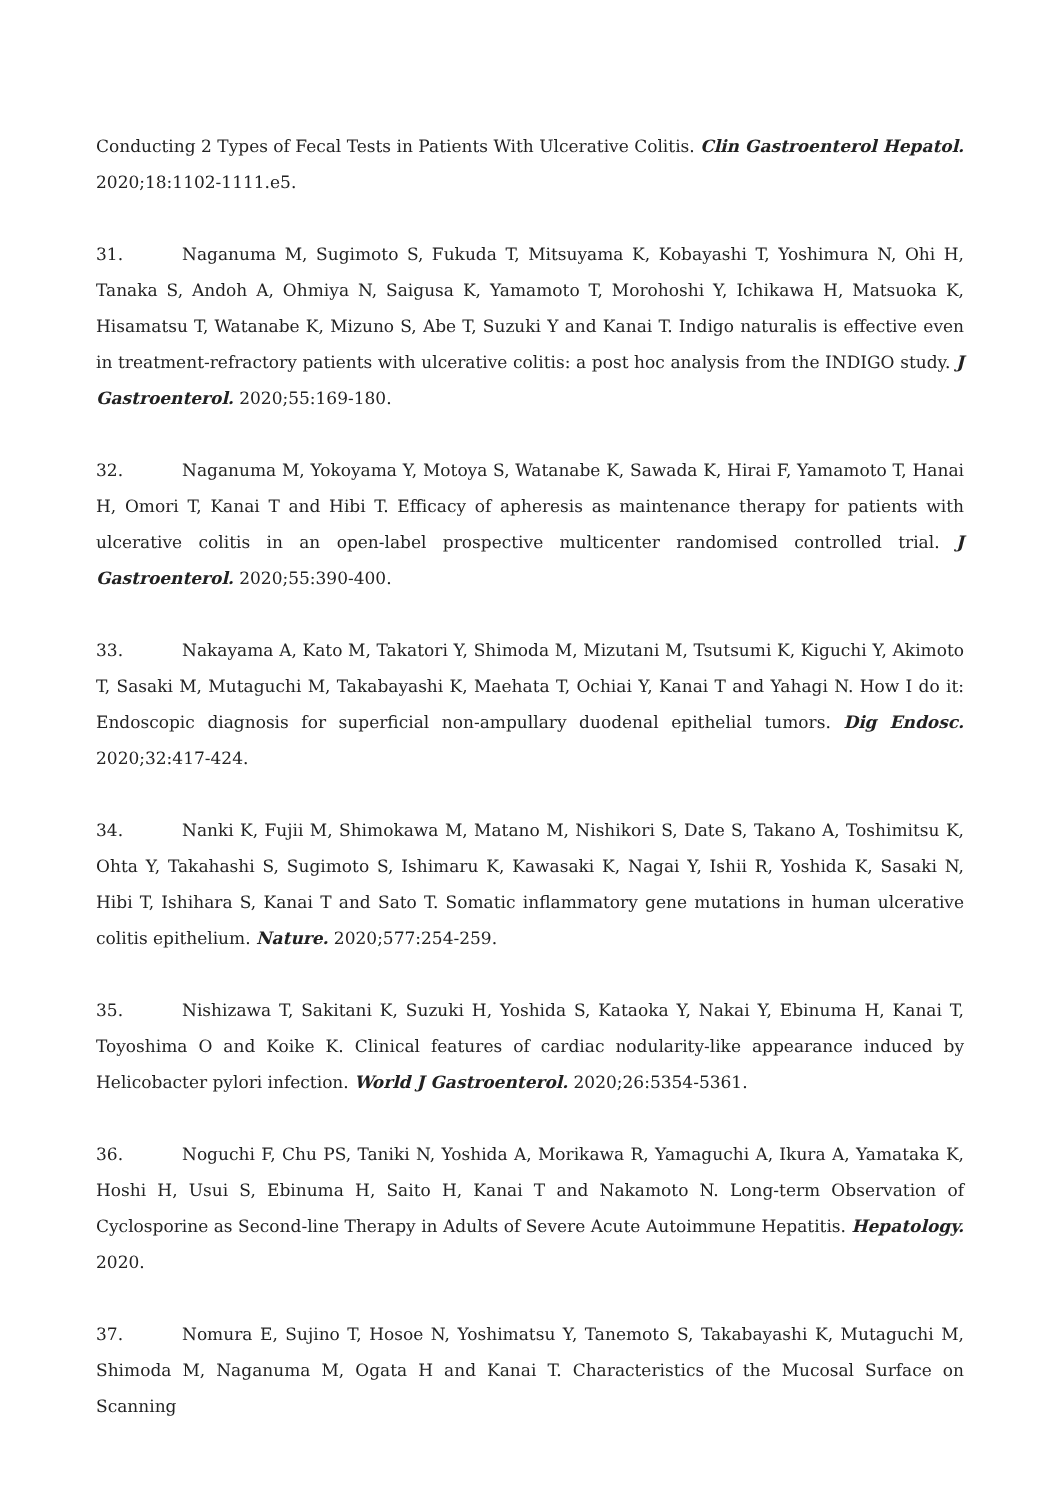Conducting 2 Types of Fecal Tests in Patients With Ulcerative Colitis. Clin Gastroenterol Hepatol. 2020;18:1102-1111.e5.
31. Naganuma M, Sugimoto S, Fukuda T, Mitsuyama K, Kobayashi T, Yoshimura N, Ohi H, Tanaka S, Andoh A, Ohmiya N, Saigusa K, Yamamoto T, Morohoshi Y, Ichikawa H, Matsuoka K, Hisamatsu T, Watanabe K, Mizuno S, Abe T, Suzuki Y and Kanai T. Indigo naturalis is effective even in treatment-refractory patients with ulcerative colitis: a post hoc analysis from the INDIGO study. J Gastroenterol. 2020;55:169-180.
32. Naganuma M, Yokoyama Y, Motoya S, Watanabe K, Sawada K, Hirai F, Yamamoto T, Hanai H, Omori T, Kanai T and Hibi T. Efficacy of apheresis as maintenance therapy for patients with ulcerative colitis in an open-label prospective multicenter randomised controlled trial. J Gastroenterol. 2020;55:390-400.
33. Nakayama A, Kato M, Takatori Y, Shimoda M, Mizutani M, Tsutsumi K, Kiguchi Y, Akimoto T, Sasaki M, Mutaguchi M, Takabayashi K, Maehata T, Ochiai Y, Kanai T and Yahagi N. How I do it: Endoscopic diagnosis for superficial non-ampullary duodenal epithelial tumors. Dig Endosc. 2020;32:417-424.
34. Nanki K, Fujii M, Shimokawa M, Matano M, Nishikori S, Date S, Takano A, Toshimitsu K, Ohta Y, Takahashi S, Sugimoto S, Ishimaru K, Kawasaki K, Nagai Y, Ishii R, Yoshida K, Sasaki N, Hibi T, Ishihara S, Kanai T and Sato T. Somatic inflammatory gene mutations in human ulcerative colitis epithelium. Nature. 2020;577:254-259.
35. Nishizawa T, Sakitani K, Suzuki H, Yoshida S, Kataoka Y, Nakai Y, Ebinuma H, Kanai T, Toyoshima O and Koike K. Clinical features of cardiac nodularity-like appearance induced by Helicobacter pylori infection. World J Gastroenterol. 2020;26:5354-5361.
36. Noguchi F, Chu PS, Taniki N, Yoshida A, Morikawa R, Yamaguchi A, Ikura A, Yamataka K, Hoshi H, Usui S, Ebinuma H, Saito H, Kanai T and Nakamoto N. Long-term Observation of Cyclosporine as Second-line Therapy in Adults of Severe Acute Autoimmune Hepatitis. Hepatology. 2020.
37. Nomura E, Sujino T, Hosoe N, Yoshimatsu Y, Tanemoto S, Takabayashi K, Mutaguchi M, Shimoda M, Naganuma M, Ogata H and Kanai T. Characteristics of the Mucosal Surface on Scanning